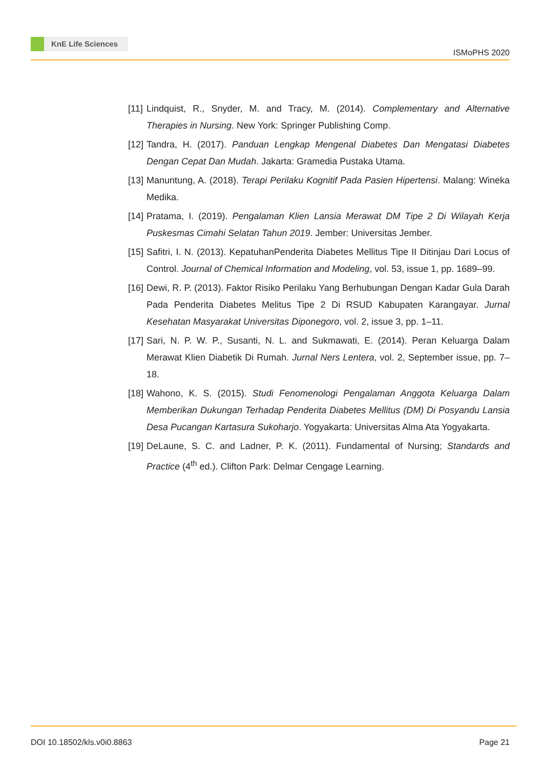KnE Life Sciences
ISMoPHS 2020
[11] Lindquist, R., Snyder, M. and Tracy, M. (2014). Complementary and Alternative Therapies in Nursing. New York: Springer Publishing Comp.
[12] Tandra, H. (2017). Panduan Lengkap Mengenal Diabetes Dan Mengatasi Diabetes Dengan Cepat Dan Mudah. Jakarta: Gramedia Pustaka Utama.
[13] Manuntung, A. (2018). Terapi Perilaku Kognitif Pada Pasien Hipertensi. Malang: Wineka Medika.
[14] Pratama, I. (2019). Pengalaman Klien Lansia Merawat DM Tipe 2 Di Wilayah Kerja Puskesmas Cimahi Selatan Tahun 2019. Jember: Universitas Jember.
[15] Safitri, I. N. (2013). KepatuhanPenderita Diabetes Mellitus Tipe II Ditinjau Dari Locus of Control. Journal of Chemical Information and Modeling, vol. 53, issue 1, pp. 1689–99.
[16] Dewi, R. P. (2013). Faktor Risiko Perilaku Yang Berhubungan Dengan Kadar Gula Darah Pada Penderita Diabetes Melitus Tipe 2 Di RSUD Kabupaten Karangayar. Jurnal Kesehatan Masyarakat Universitas Diponegoro, vol. 2, issue 3, pp. 1–11.
[17] Sari, N. P. W. P., Susanti, N. L. and Sukmawati, E. (2014). Peran Keluarga Dalam Merawat Klien Diabetik Di Rumah. Jurnal Ners Lentera, vol. 2, September issue, pp. 7–18.
[18] Wahono, K. S. (2015). Studi Fenomenologi Pengalaman Anggota Keluarga Dalam Memberikan Dukungan Terhadap Penderita Diabetes Mellitus (DM) Di Posyandu Lansia Desa Pucangan Kartasura Sukoharjo. Yogyakarta: Universitas Alma Ata Yogyakarta.
[19] DeLaune, S. C. and Ladner, P. K. (2011). Fundamental of Nursing; Standards and Practice (4<sup>th</sup> ed.). Clifton Park: Delmar Cengage Learning.
DOI 10.18502/kls.v0i0.8863 Page 21